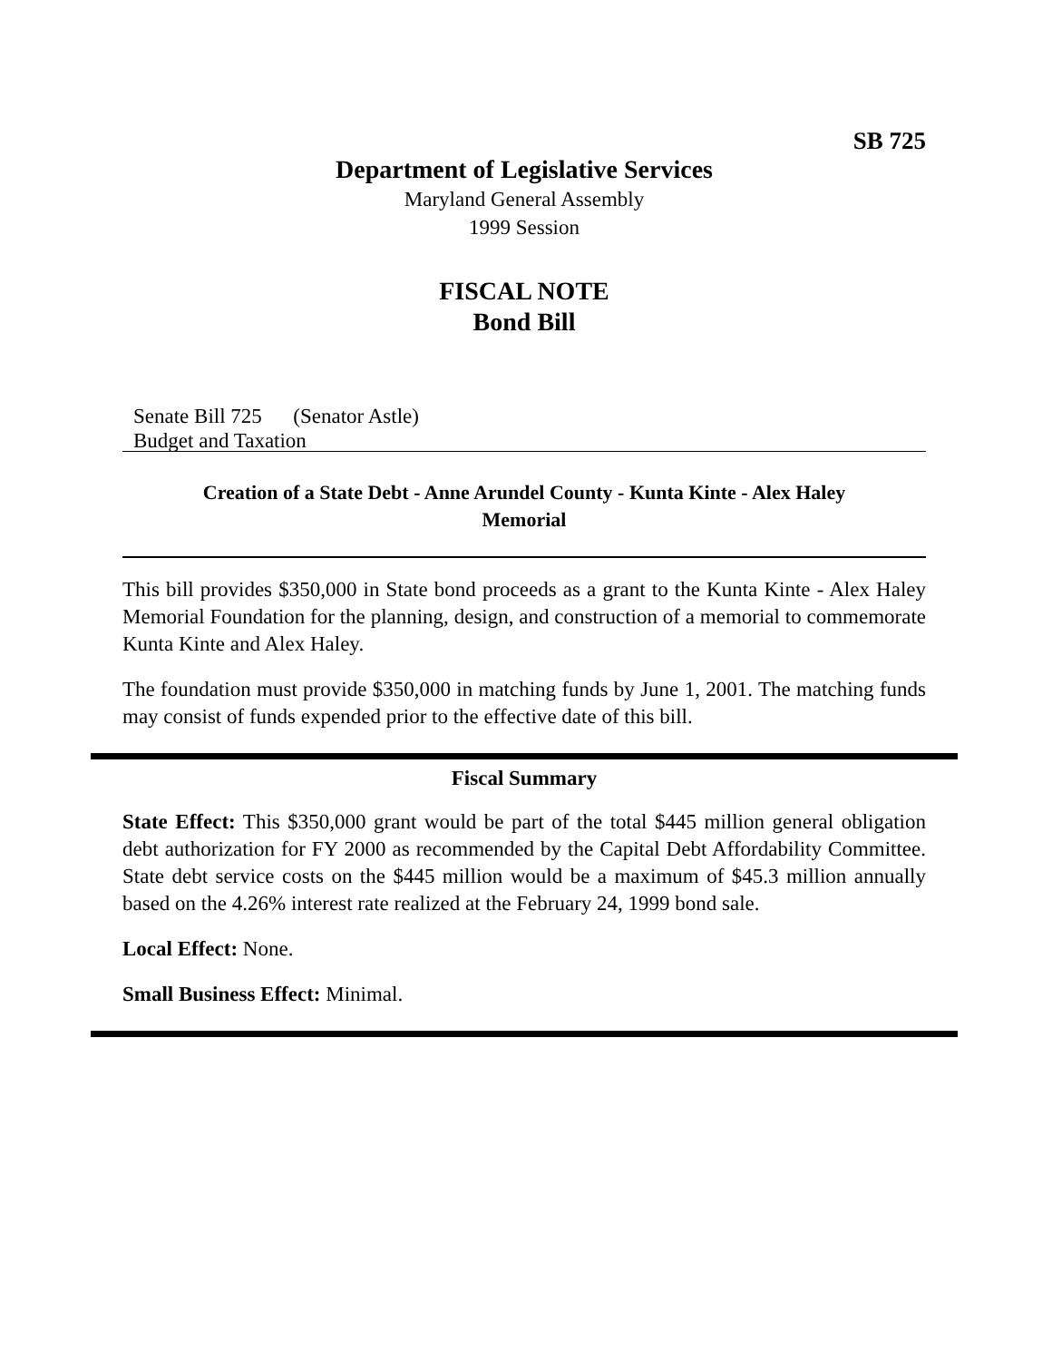SB 725
Department of Legislative Services
Maryland General Assembly
1999 Session
FISCAL NOTE
Bond Bill
Senate Bill 725 (Senator Astle)
Budget and Taxation
Creation of a State Debt - Anne Arundel County - Kunta Kinte - Alex Haley Memorial
This bill provides $350,000 in State bond proceeds as a grant to the Kunta Kinte - Alex Haley Memorial Foundation for the planning, design, and construction of a memorial to commemorate Kunta Kinte and Alex Haley.
The foundation must provide $350,000 in matching funds by June 1, 2001. The matching funds may consist of funds expended prior to the effective date of this bill.
Fiscal Summary
State Effect: This $350,000 grant would be part of the total $445 million general obligation debt authorization for FY 2000 as recommended by the Capital Debt Affordability Committee. State debt service costs on the $445 million would be a maximum of $45.3 million annually based on the 4.26% interest rate realized at the February 24, 1999 bond sale.
Local Effect: None.
Small Business Effect: Minimal.